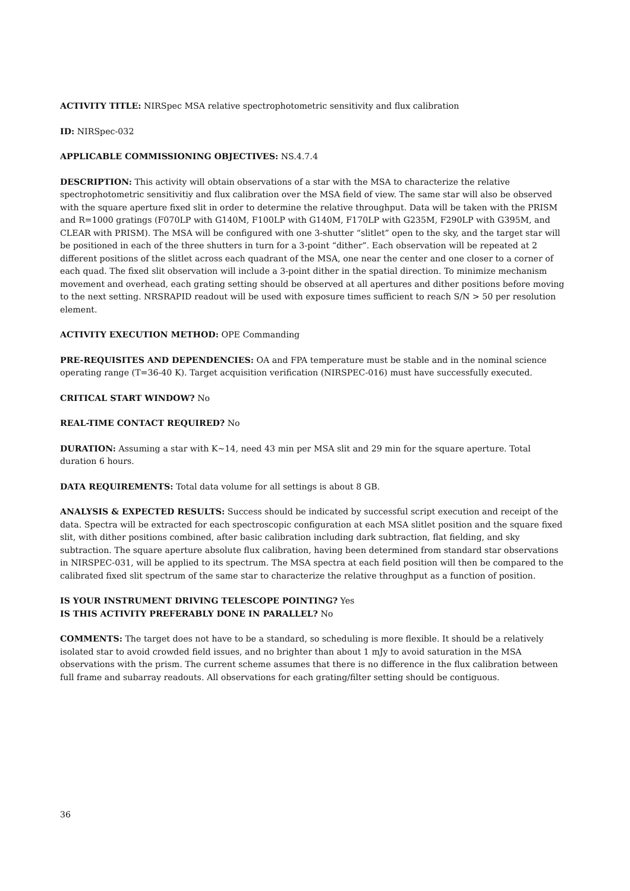ACTIVITY TITLE: NIRSpec MSA relative spectrophotometric sensitivity and flux calibration
ID: NIRSpec-032
APPLICABLE COMMISSIONING OBJECTIVES: NS.4.7.4
DESCRIPTION: This activity will obtain observations of a star with the MSA to characterize the relative spectrophotometric sensitivitiy and flux calibration over the MSA field of view. The same star will also be observed with the square aperture fixed slit in order to determine the relative throughput. Data will be taken with the PRISM and R=1000 gratings (F070LP with G140M, F100LP with G140M, F170LP with G235M, F290LP with G395M, and CLEAR with PRISM). The MSA will be configured with one 3-shutter “slitlet” open to the sky, and the target star will be positioned in each of the three shutters in turn for a 3-point “dither”. Each observation will be repeated at 2 different positions of the slitlet across each quadrant of the MSA, one near the center and one closer to a corner of each quad. The fixed slit observation will include a 3-point dither in the spatial direction. To minimize mechanism movement and overhead, each grating setting should be observed at all apertures and dither positions before moving to the next setting. NRSRAPID readout will be used with exposure times sufficient to reach S/N > 50 per resolution element.
ACTIVITY EXECUTION METHOD: OPE Commanding
PRE-REQUISITES AND DEPENDENCIES: OA and FPA temperature must be stable and in the nominal science operating range (T=36-40 K). Target acquisition verification (NIRSPEC-016) must have successfully executed.
CRITICAL START WINDOW? No
REAL-TIME CONTACT REQUIRED? No
DURATION: Assuming a star with K~14, need 43 min per MSA slit and 29 min for the square aperture. Total duration 6 hours.
DATA REQUIREMENTS: Total data volume for all settings is about 8 GB.
ANALYSIS & EXPECTED RESULTS: Success should be indicated by successful script execution and receipt of the data. Spectra will be extracted for each spectroscopic configuration at each MSA slitlet position and the square fixed slit, with dither positions combined, after basic calibration including dark subtraction, flat fielding, and sky subtraction. The square aperture absolute flux calibration, having been determined from standard star observations in NIRSPEC-031, will be applied to its spectrum. The MSA spectra at each field position will then be compared to the calibrated fixed slit spectrum of the same star to characterize the relative throughput as a function of position.
IS YOUR INSTRUMENT DRIVING TELESCOPE POINTING? Yes
IS THIS ACTIVITY PREFERABLY DONE IN PARALLEL? No
COMMENTS: The target does not have to be a standard, so scheduling is more flexible. It should be a relatively isolated star to avoid crowded field issues, and no brighter than about 1 mJy to avoid saturation in the MSA observations with the prism. The current scheme assumes that there is no difference in the flux calibration between full frame and subarray readouts. All observations for each grating/filter setting should be contiguous.
36